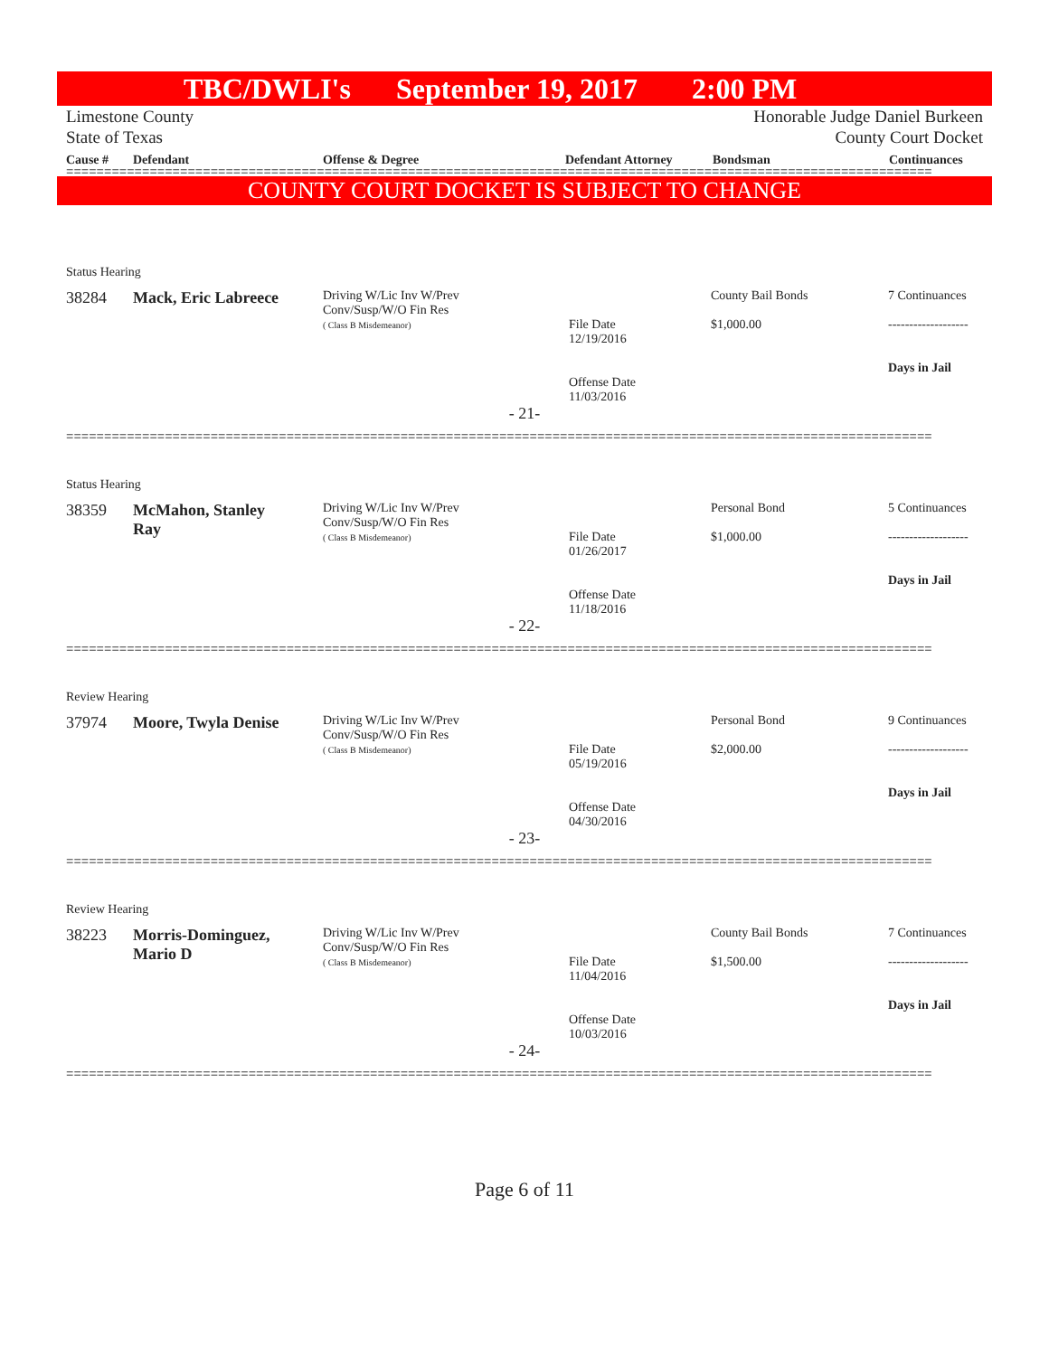TBC/DWLI's September 19, 2017 2:00 PM
Limestone County
State of Texas
Honorable Judge Daniel Burkeen
County Court Docket
Cause # Defendant Offense & Degree Defendant Attorney Bondsman Continuances
==================================================================================================================
COUNTY COURT DOCKET IS SUBJECT TO CHANGE
Status Hearing
38284
Mack, Eric Labreece
Driving W/Lic Inv W/Prev
Conv/Susp/W/O Fin Res
( Class B Misdemeanor)
File Date
12/19/2016
Offense Date
11/03/2016
County Bail Bonds
$1,000.00
7 Continuances
-------------------
Days in Jail
- 21-
==================================================================================================================
Status Hearing
38359
McMahon, Stanley
Ray
Driving W/Lic Inv W/Prev
Conv/Susp/W/O Fin Res
( Class B Misdemeanor)
File Date
01/26/2017
Offense Date
11/18/2016
Personal Bond
$1,000.00
5 Continuances
-------------------
Days in Jail
- 22-
==================================================================================================================
Review Hearing
37974
Moore, Twyla Denise
Driving W/Lic Inv W/Prev
Conv/Susp/W/O Fin Res
( Class B Misdemeanor)
File Date
05/19/2016
Offense Date
04/30/2016
Personal Bond
$2,000.00
9 Continuances
-------------------
Days in Jail
- 23-
==================================================================================================================
Review Hearing
38223
Morris-Dominguez,
Mario D
Driving W/Lic Inv W/Prev
Conv/Susp/W/O Fin Res
( Class B Misdemeanor)
File Date
11/04/2016
Offense Date
10/03/2016
County Bail Bonds
$1,500.00
7 Continuances
-------------------
Days in Jail
- 24-
==================================================================================================================
Page 6 of 11